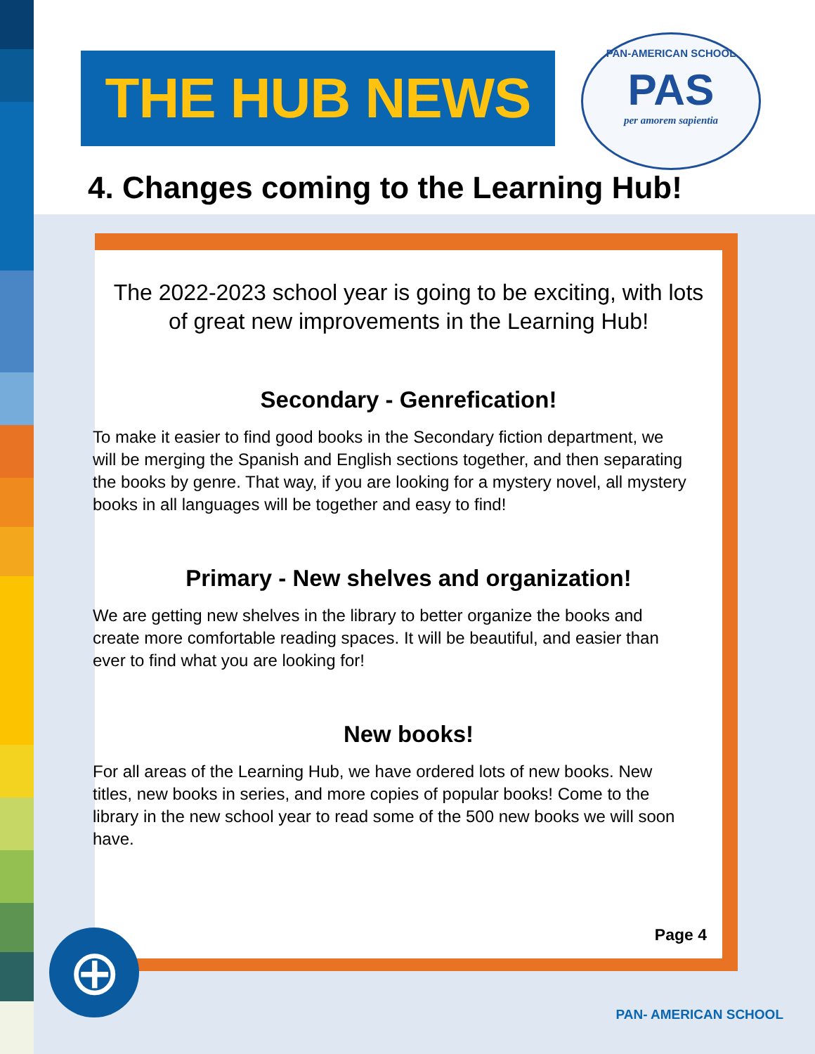THE HUB NEWS
PAN-AMERICAN SCHOOL
PAS
per amorem sapientia
4. Changes coming to the Learning Hub!
The 2022-2023 school year is going to be exciting, with lots of great new improvements in the Learning Hub!
Secondary - Genrefication!
To make it easier to find good books in the Secondary fiction department, we will be merging the Spanish and English sections together, and then separating the books by genre. That way, if you are looking for a mystery novel, all mystery books in all languages will be together and easy to find!
Primary - New shelves and organization!
We are getting new shelves in the library to better organize the books and create more comfortable reading spaces. It will be beautiful, and easier than ever to find what you are looking for!
New books!
For all areas of the Learning Hub, we have ordered lots of new books. New titles, new books in series, and more copies of popular books! Come to the library in the new school year to read some of the 500 new books we will soon have.
Page 4
⊕
PAN- AMERICAN SCHOOL